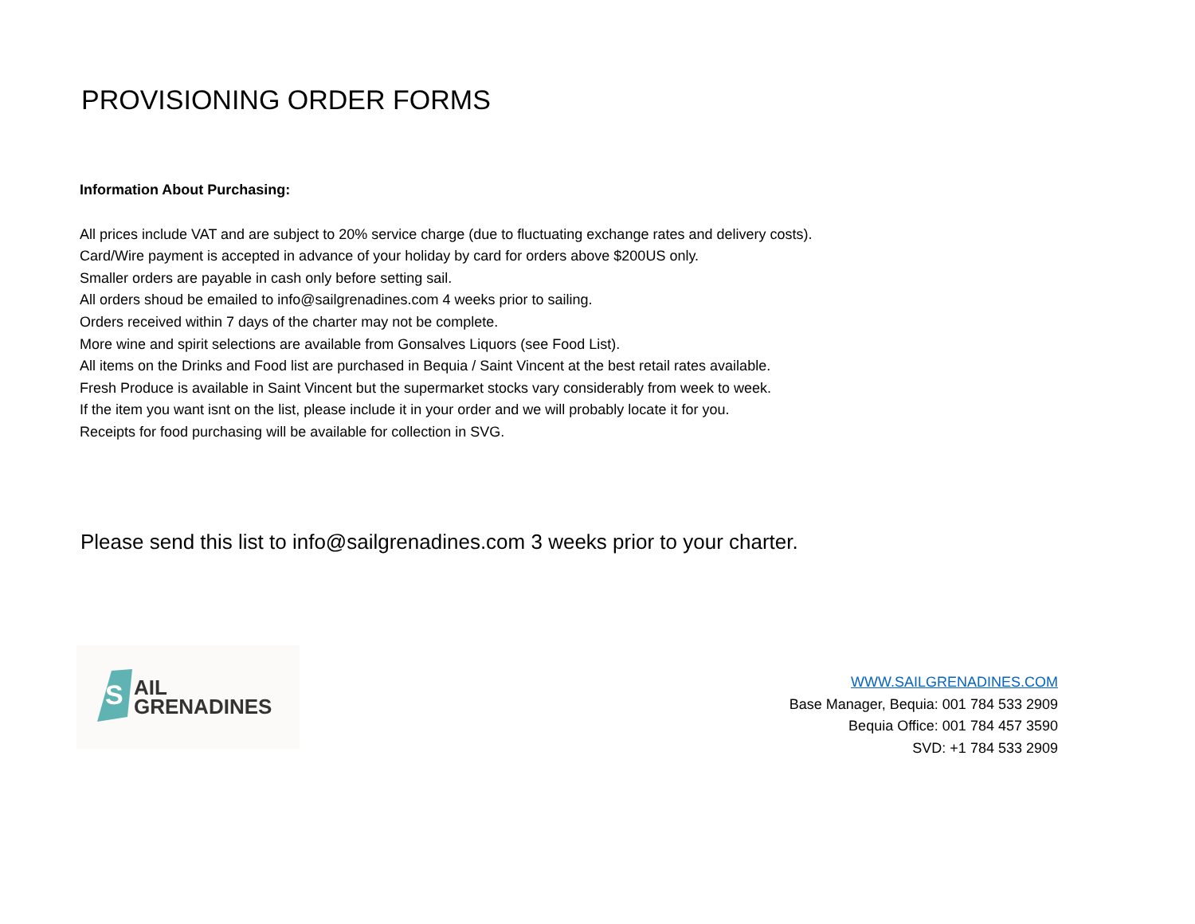PROVISIONING ORDER FORMS
Information About Purchasing:
All prices include VAT and are subject to 20% service charge (due to fluctuating exchange rates and delivery costs).
Card/Wire payment is accepted in advance of your holiday by card for orders above $200US only.
Smaller orders are payable in cash only before setting sail.
All orders shoud be emailed to info@sailgrenadines.com 4 weeks prior to sailing.
Orders received within 7 days of the charter may not be complete.
More wine and spirit selections are available from Gonsalves Liquors (see Food List).
All items on the Drinks and Food list are purchased in Bequia / Saint Vincent at the best retail rates available.
Fresh Produce is available in Saint Vincent but the supermarket stocks vary considerably from week to week.
If the item you want isnt on the list, please include it in your order and we will probably locate it for you.
Receipts for food purchasing will be available for collection in SVG.
Please send this list to info@sailgrenadines.com 3 weeks prior to your charter.
S
AIL
GRENADINES
WWW.SAILGRENADINES.COM
Base Manager, Bequia: 001 784 533 2909
Bequia Office: 001 784 457 3590
SVD: +1 784 533 2909